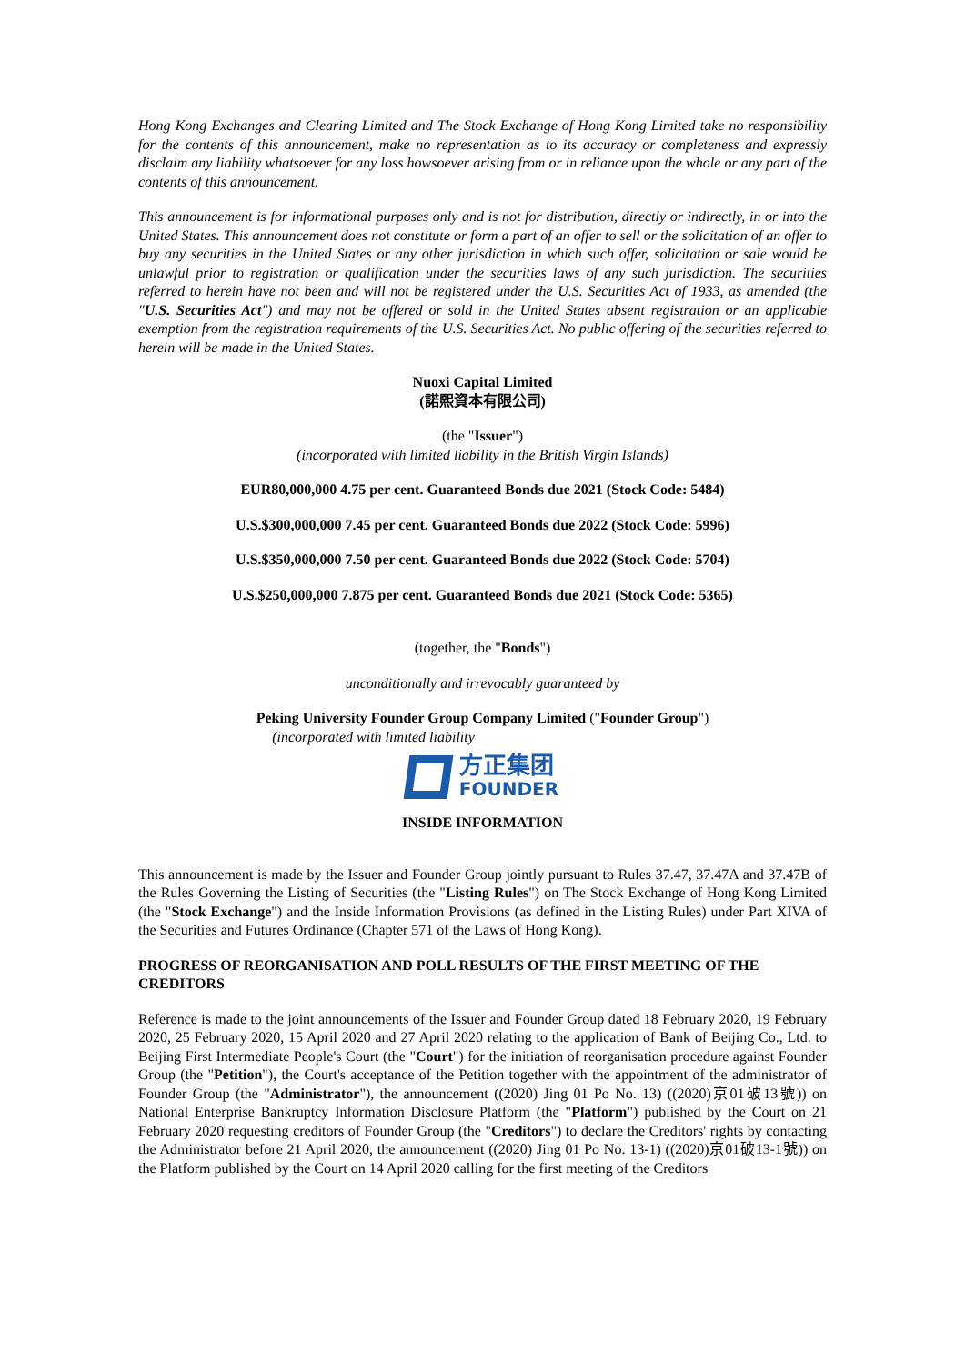Hong Kong Exchanges and Clearing Limited and The Stock Exchange of Hong Kong Limited take no responsibility for the contents of this announcement, make no representation as to its accuracy or completeness and expressly disclaim any liability whatsoever for any loss howsoever arising from or in reliance upon the whole or any part of the contents of this announcement.
This announcement is for informational purposes only and is not for distribution, directly or indirectly, in or into the United States. This announcement does not constitute or form a part of an offer to sell or the solicitation of an offer to buy any securities in the United States or any other jurisdiction in which such offer, solicitation or sale would be unlawful prior to registration or qualification under the securities laws of any such jurisdiction. The securities referred to herein have not been and will not be registered under the U.S. Securities Act of 1933, as amended (the "U.S. Securities Act") and may not be offered or sold in the United States absent registration or an applicable exemption from the registration requirements of the U.S. Securities Act. No public offering of the securities referred to herein will be made in the United States.
Nuoxi Capital Limited
(諾熙資本有限公司)
(the "Issuer")
(incorporated with limited liability in the British Virgin Islands)
EUR80,000,000 4.75 per cent. Guaranteed Bonds due 2021 (Stock Code: 5484)
U.S.$300,000,000 7.45 per cent. Guaranteed Bonds due 2022 (Stock Code: 5996)
U.S.$350,000,000 7.50 per cent. Guaranteed Bonds due 2022 (Stock Code: 5704)
U.S.$250,000,000 7.875 per cent. Guaranteed Bonds due 2021 (Stock Code: 5365)
(together, the "Bonds")
unconditionally and irrevocably guaranteed by
Peking University Founder Group Company Limited ("Founder Group")
(incorporated with limited liability
方正集团
FOUNDER
INSIDE INFORMATION
This announcement is made by the Issuer and Founder Group jointly pursuant to Rules 37.47, 37.47A and 37.47B of the Rules Governing the Listing of Securities (the "Listing Rules") on The Stock Exchange of Hong Kong Limited (the "Stock Exchange") and the Inside Information Provisions (as defined in the Listing Rules) under Part XIVA of the Securities and Futures Ordinance (Chapter 571 of the Laws of Hong Kong).
PROGRESS OF REORGANISATION AND POLL RESULTS OF THE FIRST MEETING OF THE CREDITORS
Reference is made to the joint announcements of the Issuer and Founder Group dated 18 February 2020, 19 February 2020, 25 February 2020, 15 April 2020 and 27 April 2020 relating to the application of Bank of Beijing Co., Ltd. to Beijing First Intermediate People's Court (the "Court") for the initiation of reorganisation procedure against Founder Group (the "Petition"), the Court's acceptance of the Petition together with the appointment of the administrator of Founder Group (the "Administrator"), the announcement ((2020) Jing 01 Po No. 13) ((2020)京01破13號)) on National Enterprise Bankruptcy Information Disclosure Platform (the "Platform") published by the Court on 21 February 2020 requesting creditors of Founder Group (the "Creditors") to declare the Creditors' rights by contacting the Administrator before 21 April 2020, the announcement ((2020) Jing 01 Po No. 13-1) ((2020)京01破13-1號)) on the Platform published by the Court on 14 April 2020 calling for the first meeting of the Creditors